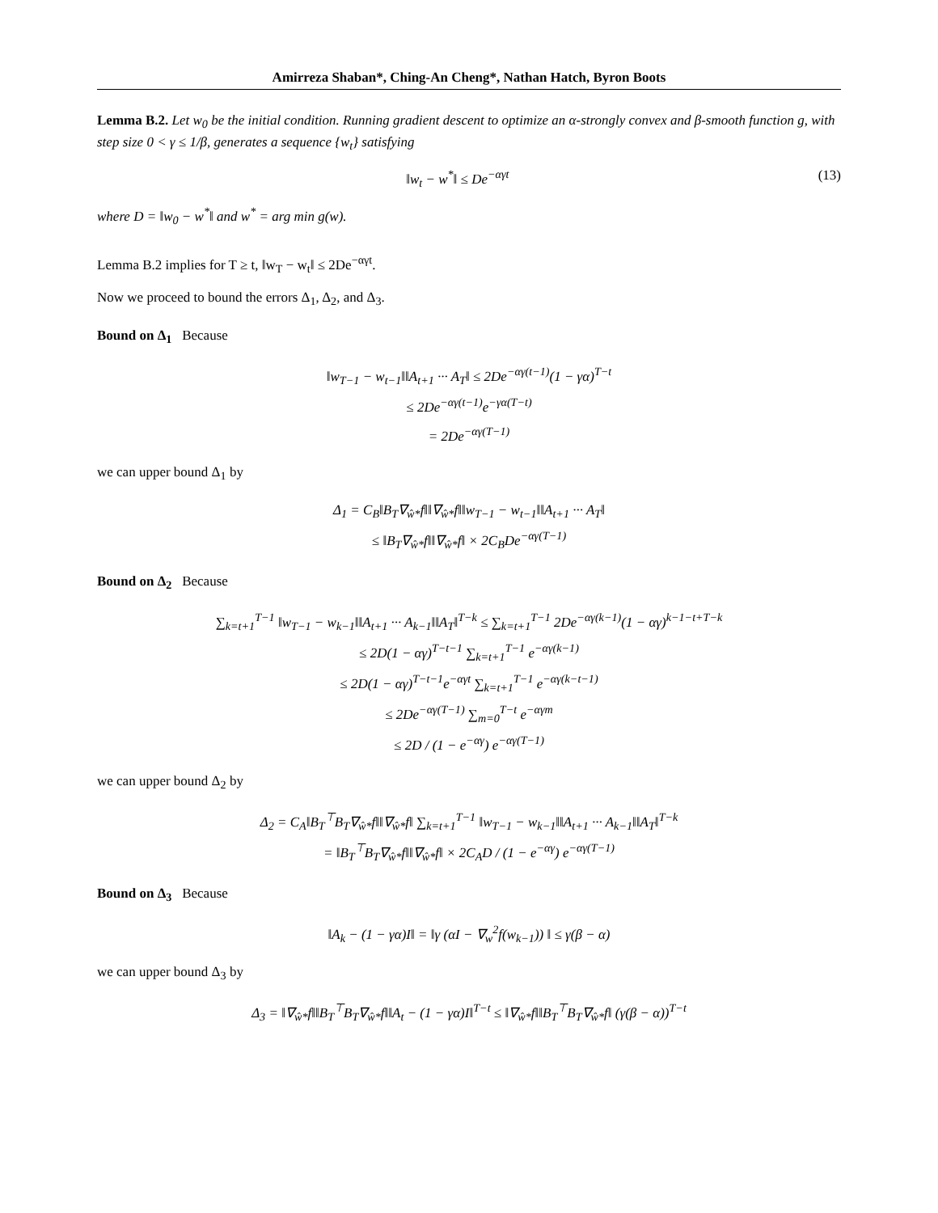Amirreza Shaban*, Ching-An Cheng*, Nathan Hatch, Byron Boots
Lemma B.2. Let w<sub>0</sub> be the initial condition. Running gradient descent to optimize an α-strongly convex and β-smooth function g, with step size 0 < γ ≤ 1/β, generates a sequence {w<sub>t</sub>} satisfying
‖w<sub>t</sub> − w<sup>*</sup>‖ ≤ De<sup>−αγt</sup> (13)
where D = ‖w<sub>0</sub> − w<sup>*</sup>‖ and w<sup>*</sup> = arg min g(w).
Lemma B.2 implies for T ≥ t, ‖w<sub>T</sub> − w<sub>t</sub>‖ ≤ 2De<sup>−αγt</sup>.
Now we proceed to bound the errors Δ<sub>1</sub>, Δ<sub>2</sub>, and Δ<sub>3</sub>.
Bound on Δ<sub>1</sub> Because
‖w<sub>T−1</sub> − w<sub>t−1</sub>‖‖A<sub>t+1</sub> ··· A<sub>T</sub>‖ ≤ 2De<sup>−αγ(t−1)</sup>(1 − γα)<sup>T−t</sup>
≤ 2De<sup>−αγ(t−1)</sup>e<sup>−γα(T−t)</sup>
= 2De<sup>−αγ(T−1)</sup>
we can upper bound Δ<sub>1</sub> by
Δ<sub>1</sub> = C<sub>B</sub>‖B<sub>T</sub>∇<sub>ŵ*</sub>f‖‖∇<sub>ŵ*</sub>f‖‖w<sub>T−1</sub> − w<sub>t−1</sub>‖‖A<sub>t+1</sub> ··· A<sub>T</sub>‖
≤ ‖B<sub>T</sub>∇<sub>ŵ*</sub>f‖‖∇<sub>ŵ*</sub>f‖ × 2C<sub>B</sub>De<sup>−αγ(T−1)</sup>
Bound on Δ<sub>2</sub> Because
∑<sub>k=t+1</sub><sup>T−1</sup> ‖w<sub>T−1</sub> − w<sub>k−1</sub>‖‖A<sub>t+1</sub> ··· A<sub>k−1</sub>‖‖A<sub>T</sub>‖<sup>T−k</sup> ≤ ∑<sub>k=t+1</sub><sup>T−1</sup> 2De<sup>−αγ(k−1)</sup>(1 − αγ)<sup>k−1−t+T−k</sup>
≤ 2D(1 − αγ)<sup>T−t−1</sup> ∑<sub>k=t+1</sub><sup>T−1</sup> e<sup>−αγ(k−1)</sup>
≤ 2D(1 − αγ)<sup>T−t−1</sup>e<sup>−αγt</sup> ∑<sub>k=t+1</sub><sup>T−1</sup> e<sup>−αγ(k−t−1)</sup>
≤ 2De<sup>−αγ(T−1)</sup> ∑<sub>m=0</sub><sup>T−t</sup> e<sup>−αγm</sup>
≤ 2D / (1 − e<sup>−αγ</sup>) e<sup>−αγ(T−1)</sup>
we can upper bound Δ<sub>2</sub> by
Δ<sub>2</sub> = C<sub>A</sub>‖B<sub>T</sub><sup>⊤</sup>B<sub>T</sub>∇<sub>ŵ*</sub>f‖‖∇<sub>ŵ*</sub>f‖ ∑<sub>k=t+1</sub><sup>T−1</sup> ‖w<sub>T−1</sub> − w<sub>k−1</sub>‖‖A<sub>t+1</sub> ··· A<sub>k−1</sub>‖‖A<sub>T</sub>‖<sup>T−k</sup>
= ‖B<sub>T</sub><sup>⊤</sup>B<sub>T</sub>∇<sub>ŵ*</sub>f‖‖∇<sub>ŵ*</sub>f‖ × 2C<sub>A</sub>D / (1 − e<sup>−αγ</sup>) e<sup>−αγ(T−1)</sup>
Bound on Δ<sub>3</sub> Because
‖A<sub>k</sub> − (1 − γα)I‖ = ‖γ (αI − ∇<sub>w</sub><sup>2</sup>f(w<sub>k−1</sub>)) ‖ ≤ γ(β − α)
we can upper bound Δ<sub>3</sub> by
Δ<sub>3</sub> = ‖∇<sub>ŵ*</sub>f‖‖B<sub>T</sub><sup>⊤</sup>B<sub>T</sub>∇<sub>ŵ*</sub>f‖‖A<sub>t</sub> − (1 − γα)I‖<sup>T−t</sup> ≤ ‖∇<sub>ŵ*</sub>f‖‖B<sub>T</sub><sup>⊤</sup>B<sub>T</sub>∇<sub>ŵ*</sub>f‖ (γ(β − α))<sup>T−t</sup>